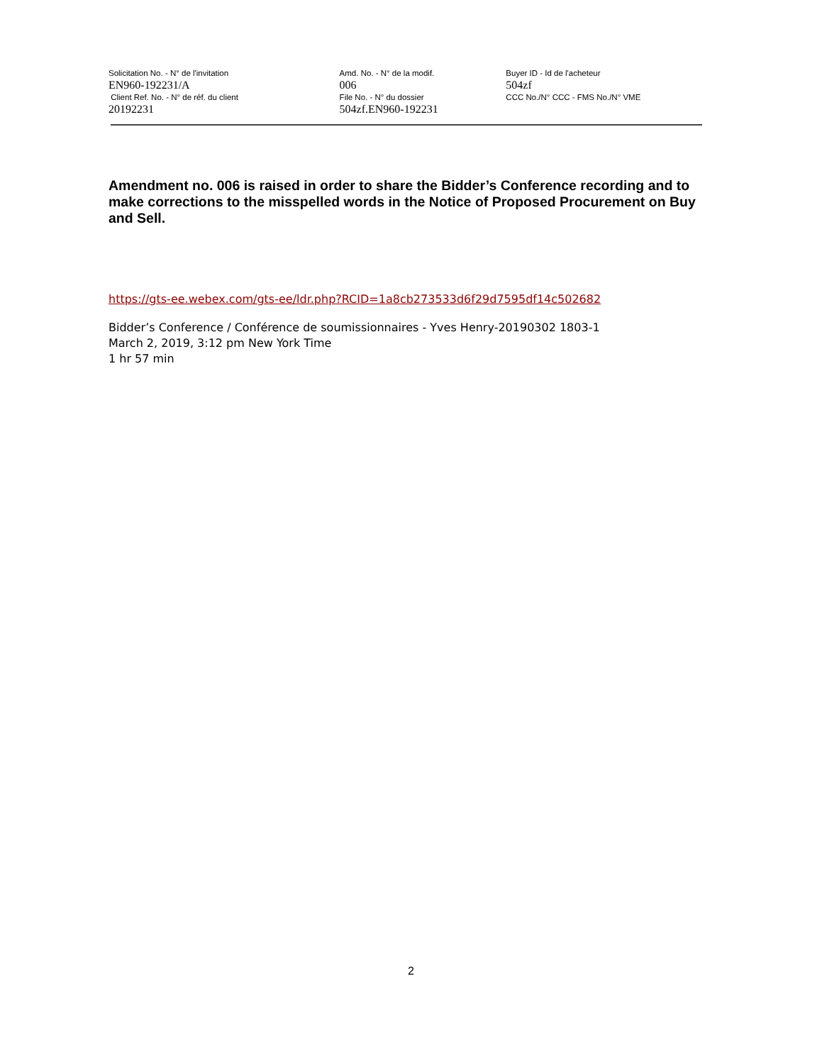Solicitation No. - N° de l'invitation
EN960-192231/A
Client Ref. No. - N° de réf. du client
20192231
Amd. No. - N° de la modif.
006
File No. - N° du dossier
504zf.EN960-192231
Buyer ID - Id de l'acheteur
504zf
CCC No./N° CCC - FMS No./N° VME
Amendment no. 006 is raised in order to share the Bidder’s Conference recording and to make corrections to the misspelled words in the Notice of Proposed Procurement on Buy and Sell.
https://gts-ee.webex.com/gts-ee/ldr.php?RCID=1a8cb273533d6f29d7595df14c502682
Bidder’s Conference / Conférence de soumissionnaires - Yves Henry-20190302 1803-1
March 2, 2019, 3:12 pm New York Time
1 hr 57 min
2